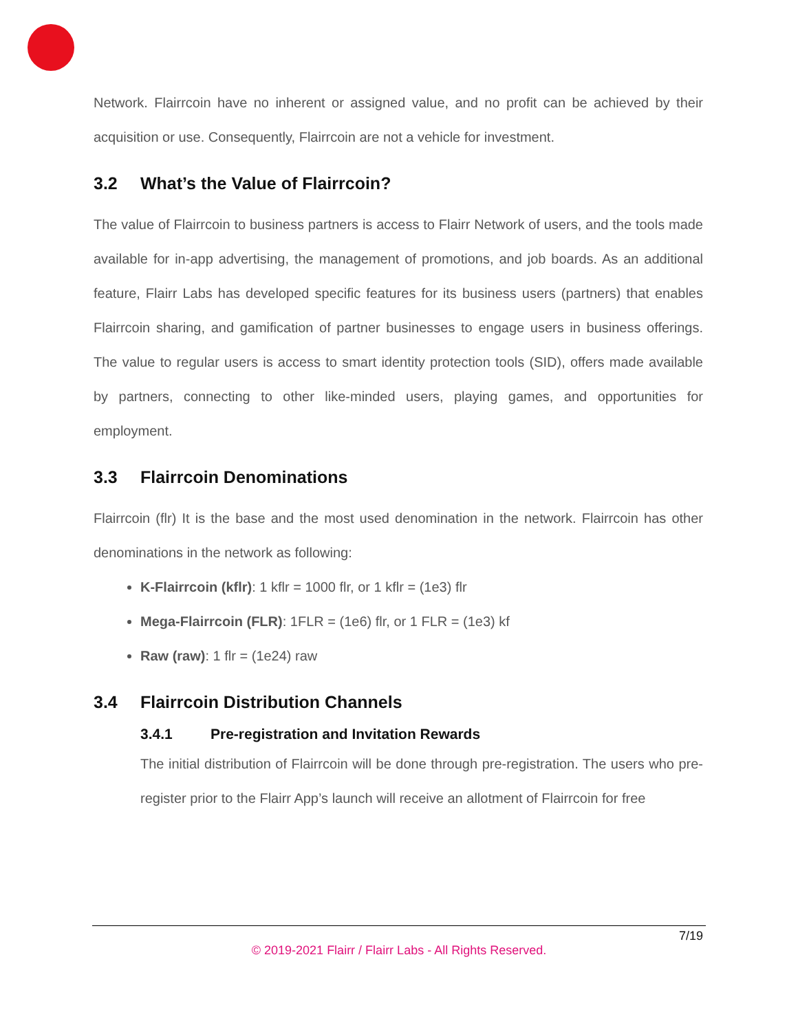Network. Flairrcoin have no inherent or assigned value, and no profit can be achieved by their acquisition or use. Consequently, Flairrcoin are not a vehicle for investment.
3.2 What’s the Value of Flairrcoin?
The value of Flairrcoin to business partners is access to Flairr Network of users, and the tools made available for in-app advertising, the management of promotions, and job boards. As an additional feature, Flairr Labs has developed specific features for its business users (partners) that enables Flairrcoin sharing, and gamification of partner businesses to engage users in business offerings. The value to regular users is access to smart identity protection tools (SID), offers made available by partners, connecting to other like-minded users, playing games, and opportunities for employment.
3.3 Flairrcoin Denominations
Flairrcoin (flr) It is the base and the most used denomination in the network. Flairrcoin has other denominations in the network as following:
K-Flairrcoin (kflr): 1 kflr = 1000 flr, or 1 kflr = (1e3) flr
Mega-Flairrcoin (FLR): 1FLR = (1e6) flr, or 1 FLR = (1e3) kf
Raw (raw): 1 flr = (1e24) raw
3.4 Flairrcoin Distribution Channels
3.4.1 Pre-registration and Invitation Rewards
The initial distribution of Flairrcoin will be done through pre-registration. The users who pre-register prior to the Flairr App’s launch will receive an allotment of Flairrcoin for free
7/19
© 2019-2021 Flairr / Flairr Labs - All Rights Reserved.